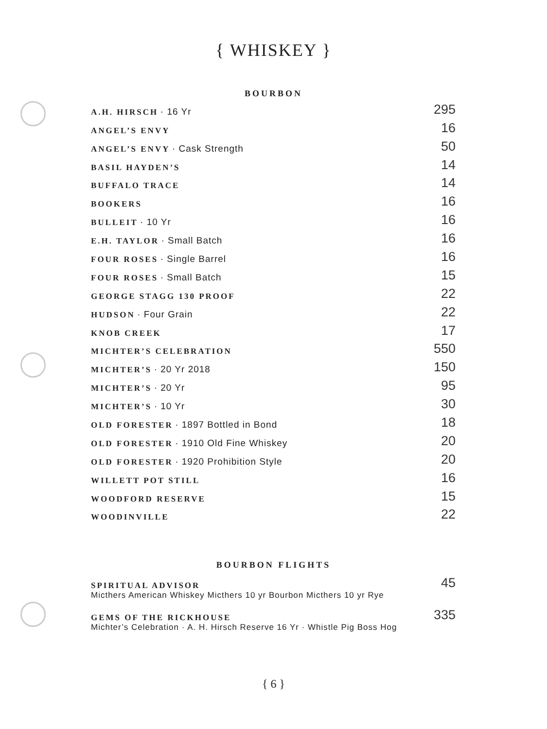{ WHISKEY }
BOURBON
| A.H. HIRSCH · 16 Yr | 295 |
| ANGEL’S ENVY | 16 |
| ANGEL’S ENVY · Cask Strength | 50 |
| BASIL HAYDEN’S | 14 |
| BUFFALO TRACE | 14 |
| BOOKERS | 16 |
| BULLEIT · 10 Yr | 16 |
| E.H. TAYLOR · Small Batch | 16 |
| FOUR ROSES · Single Barrel | 16 |
| FOUR ROSES · Small Batch | 15 |
| GEORGE STAGG 130 PROOF | 22 |
| HUDSON · Four Grain | 22 |
| KNOB CREEK | 17 |
| MICHTER’S CELEBRATION | 550 |
| MICHTER’S · 20 Yr 2018 | 150 |
| MICHTER’S · 20 Yr | 95 |
| MICHTER’S · 10 Yr | 30 |
| OLD FORESTER · 1897 Bottled in Bond | 18 |
| OLD FORESTER · 1910 Old Fine Whiskey | 20 |
| OLD FORESTER · 1920 Prohibition Style | 20 |
| WILLETT POT STILL | 16 |
| WOODFORD RESERVE | 15 |
| WOODINVILLE | 22 |
BOURBON FLIGHTS
| SPIRITUAL ADVISOR | 45 |
| Micthers American Whiskey Micthers 10 yr Bourbon Micthers 10 yr Rye | |
| GEMS OF THE RICKHOUSE | 335 |
| Michter’s Celebration · A. H. Hirsch Reserve 16 Yr · Whistle Pig Boss Hog | |
{ 6 }